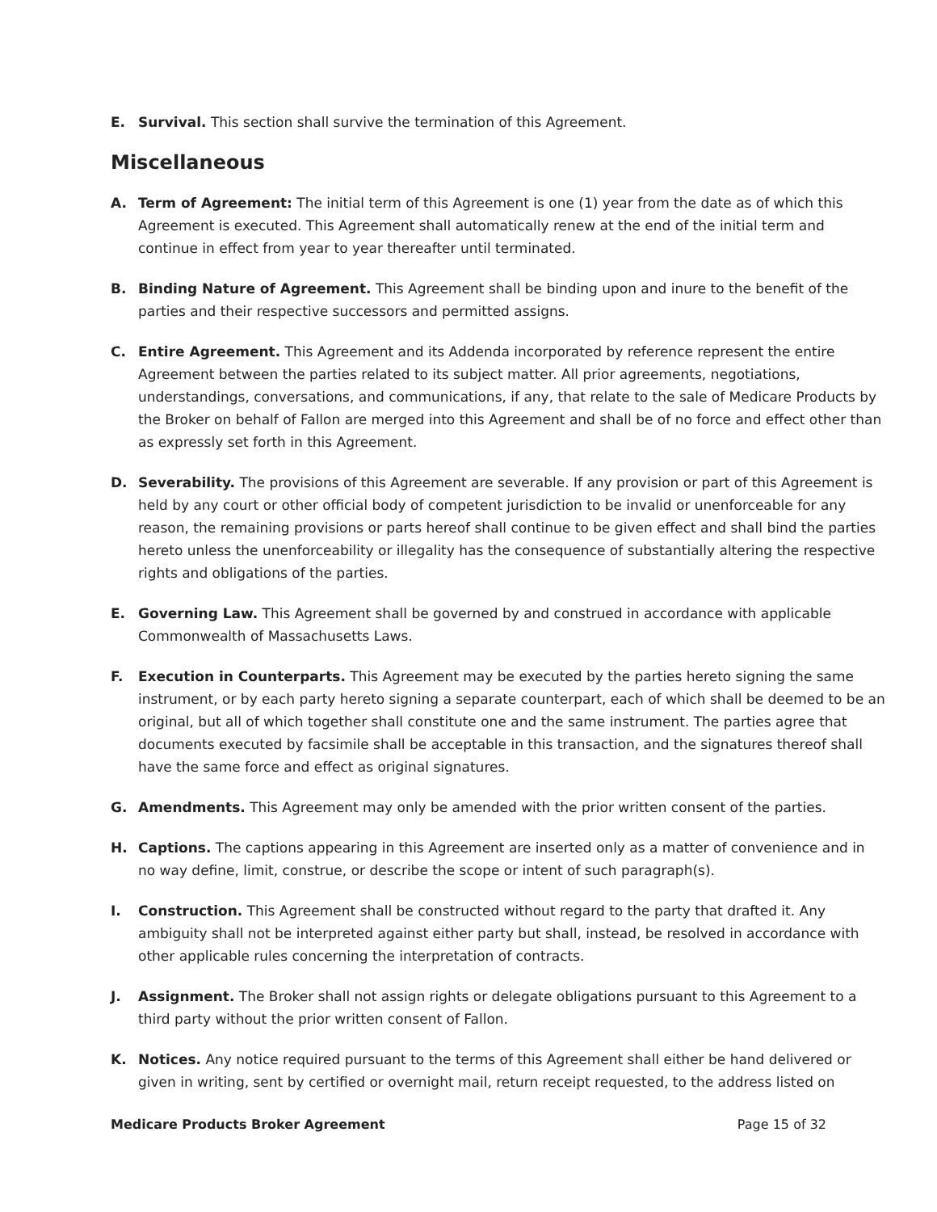E. Survival. This section shall survive the termination of this Agreement.
Miscellaneous
A. Term of Agreement: The initial term of this Agreement is one (1) year from the date as of which this Agreement is executed. This Agreement shall automatically renew at the end of the initial term and continue in effect from year to year thereafter until terminated.
B. Binding Nature of Agreement. This Agreement shall be binding upon and inure to the benefit of the parties and their respective successors and permitted assigns.
C. Entire Agreement. This Agreement and its Addenda incorporated by reference represent the entire Agreement between the parties related to its subject matter. All prior agreements, negotiations, understandings, conversations, and communications, if any, that relate to the sale of Medicare Products by the Broker on behalf of Fallon are merged into this Agreement and shall be of no force and effect other than as expressly set forth in this Agreement.
D. Severability. The provisions of this Agreement are severable. If any provision or part of this Agreement is held by any court or other official body of competent jurisdiction to be invalid or unenforceable for any reason, the remaining provisions or parts hereof shall continue to be given effect and shall bind the parties hereto unless the unenforceability or illegality has the consequence of substantially altering the respective rights and obligations of the parties.
E. Governing Law. This Agreement shall be governed by and construed in accordance with applicable Commonwealth of Massachusetts Laws.
F. Execution in Counterparts. This Agreement may be executed by the parties hereto signing the same instrument, or by each party hereto signing a separate counterpart, each of which shall be deemed to be an original, but all of which together shall constitute one and the same instrument. The parties agree that documents executed by facsimile shall be acceptable in this transaction, and the signatures thereof shall have the same force and effect as original signatures.
G. Amendments. This Agreement may only be amended with the prior written consent of the parties.
H. Captions. The captions appearing in this Agreement are inserted only as a matter of convenience and in no way define, limit, construe, or describe the scope or intent of such paragraph(s).
I. Construction. This Agreement shall be constructed without regard to the party that drafted it. Any ambiguity shall not be interpreted against either party but shall, instead, be resolved in accordance with other applicable rules concerning the interpretation of contracts.
J. Assignment. The Broker shall not assign rights or delegate obligations pursuant to this Agreement to a third party without the prior written consent of Fallon.
K. Notices. Any notice required pursuant to the terms of this Agreement shall either be hand delivered or given in writing, sent by certified or overnight mail, return receipt requested, to the address listed on
Medicare Products Broker Agreement Page 15 of 32